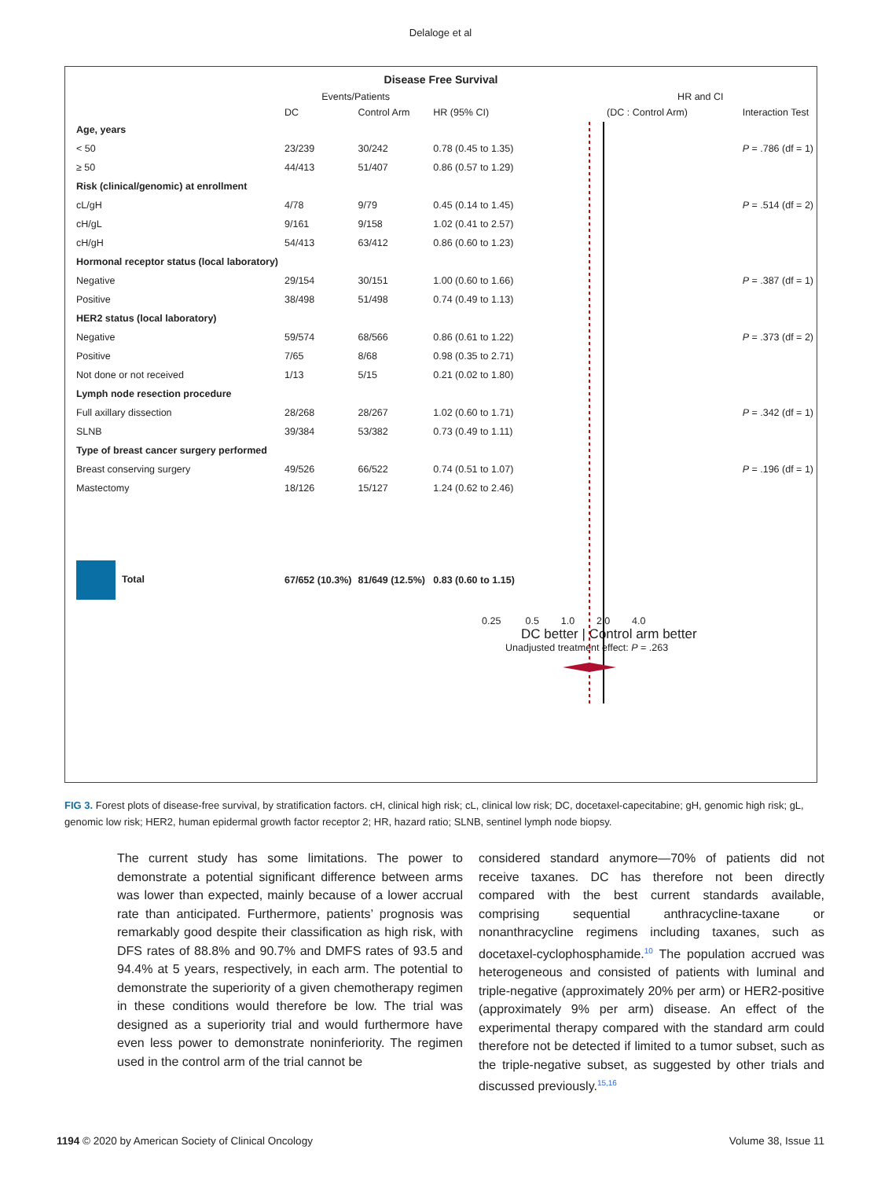Delaloge et al
Disease Free Survival
| | Events/Patients | | | HR and CI | |
| --- | --- | --- | --- | --- | --- |
| | DC | Control Arm | HR (95% CI) | (DC : Control Arm) | Interaction Test |
| Age, years | | | | | |
| < 50 | 23/239 | 30/242 | 0.78 (0.45 to 1.35) | | P = .786 (df = 1) |
| ≥ 50 | 44/413 | 51/407 | 0.86 (0.57 to 1.29) | | |
| Risk (clinical/genomic) at enrollment | | | | | |
| cL/gH | 4/78 | 9/79 | 0.45 (0.14 to 1.45) | | P = .514 (df = 2) |
| cH/gL | 9/161 | 9/158 | 1.02 (0.41 to 2.57) | | |
| cH/gH | 54/413 | 63/412 | 0.86 (0.60 to 1.23) | | |
| Hormonal receptor status (local laboratory) | | | | | |
| Negative | 29/154 | 30/151 | 1.00 (0.60 to 1.66) | | P = .387 (df = 1) |
| Positive | 38/498 | 51/498 | 0.74 (0.49 to 1.13) | | |
| HER2 status (local laboratory) | | | | | |
| Negative | 59/574 | 68/566 | 0.86 (0.61 to 1.22) | | P = .373 (df = 2) |
| Positive | 7/65 | 8/68 | 0.98 (0.35 to 2.71) | | |
| Not done or not received | 1/13 | 5/15 | 0.21 (0.02 to 1.80) | | |
| Lymph node resection procedure | | | | | |
| Full axillary dissection | 28/268 | 28/267 | 1.02 (0.60 to 1.71) | | P = .342 (df = 1) |
| SLNB | 39/384 | 53/382 | 0.73 (0.49 to 1.11) | | |
| Type of breast cancer surgery performed | | | | | |
| Breast conserving surgery | 49/526 | 66/522 | 0.74 (0.51 to 1.07) | | P = .196 (df = 1) |
| Mastectomy | 18/126 | 15/127 | 1.24 (0.62 to 2.46) | | |
| Total | 67/652 (10.3%) | 81/649 (12.5%) | 0.83 (0.60 to 1.15) | | |
0.25 0.5 1.0 2.0 4.0
DC better | Control arm better
Unadjusted treatment effect: P = .263
FIG 3. Forest plots of disease-free survival, by stratification factors. cH, clinical high risk; cL, clinical low risk; DC, docetaxel-capecitabine; gH, genomic high risk; gL, genomic low risk; HER2, human epidermal growth factor receptor 2; HR, hazard ratio; SLNB, sentinel lymph node biopsy.
The current study has some limitations. The power to demonstrate a potential significant difference between arms was lower than expected, mainly because of a lower accrual rate than anticipated. Furthermore, patients’ prognosis was remarkably good despite their classification as high risk, with DFS rates of 88.8% and 90.7% and DMFS rates of 93.5 and 94.4% at 5 years, respectively, in each arm. The potential to demonstrate the superiority of a given chemotherapy regimen in these conditions would therefore be low. The trial was designed as a superiority trial and would furthermore have even less power to demonstrate noninferiority. The regimen used in the control arm of the trial cannot be
considered standard anymore—70% of patients did not receive taxanes. DC has therefore not been directly compared with the best current standards available, comprising sequential anthracycline-taxane or nonanthracycline regimens including taxanes, such as docetaxel-cyclophosphamide.<sup>10</sup> The population accrued was heterogeneous and consisted of patients with luminal and triple-negative (approximately 20% per arm) or HER2-positive (approximately 9% per arm) disease. An effect of the experimental therapy compared with the standard arm could therefore not be detected if limited to a tumor subset, such as the triple-negative subset, as suggested by other trials and discussed previously.<sup>15,16</sup>
1194 © 2020 by American Society of Clinical Oncology Volume 38, Issue 11